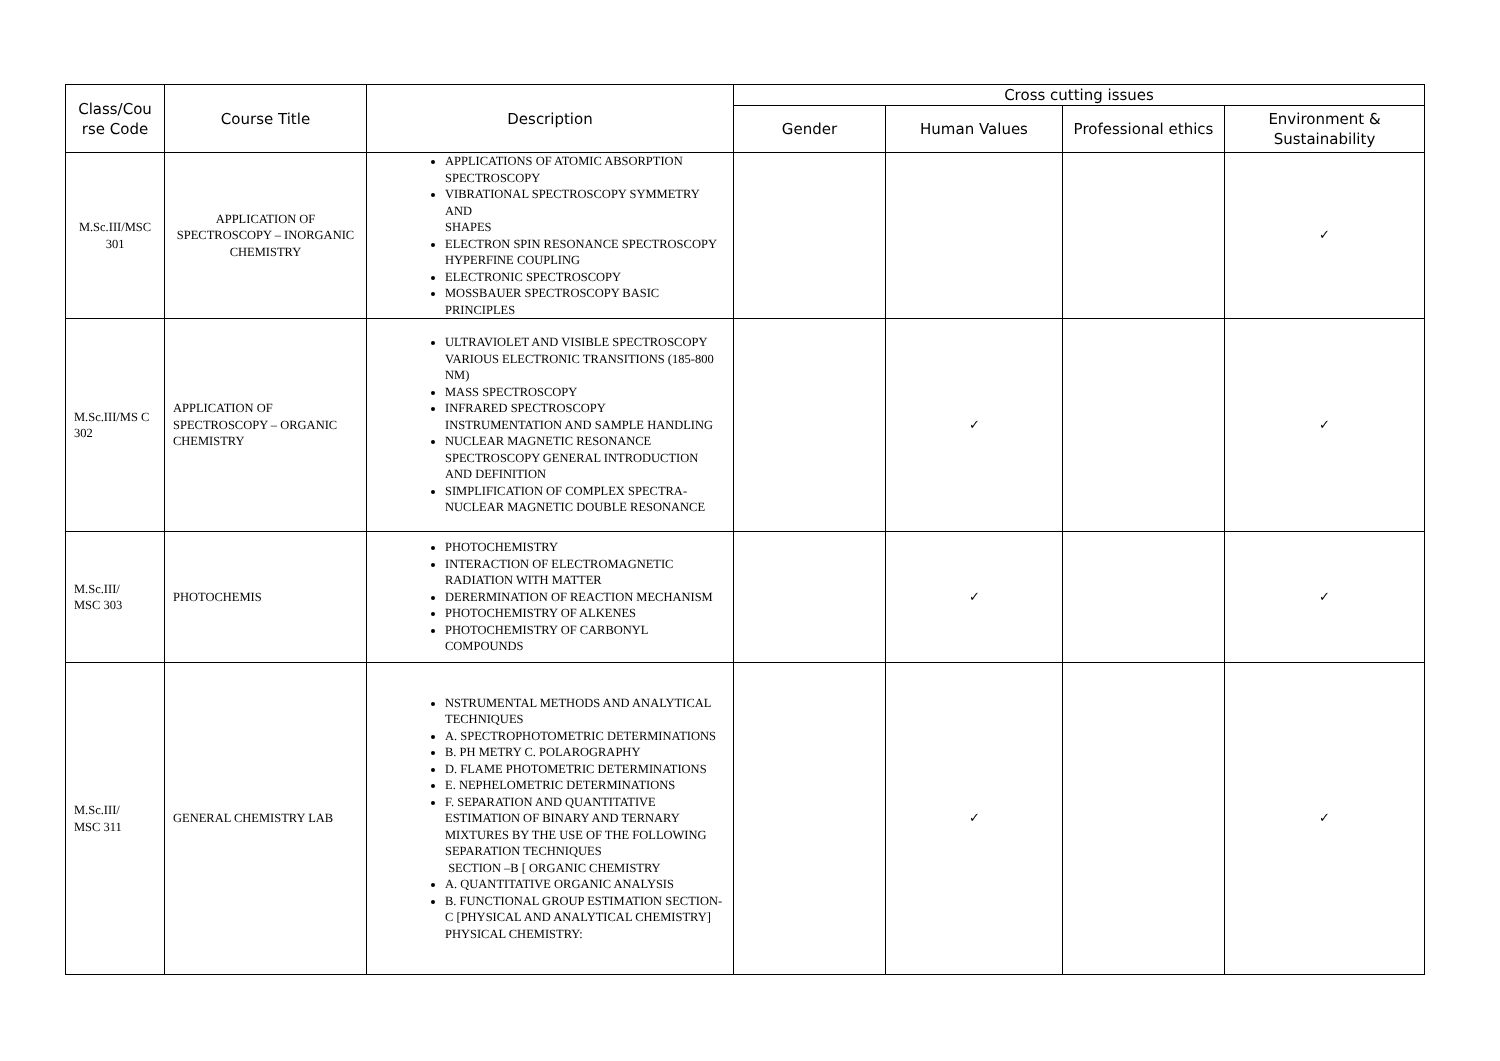| Class/Cou rse Code | Course Title | Description | Cross cutting issues | | | |
| --- | --- | --- | --- | --- | --- | --- |
| | | | Gender | Human Values | Professional ethics | Environment & Sustainability |
| M.Sc.III/MSC 301 | APPLICATION OF SPECTROSCOPY – INORGANIC CHEMISTRY | APPLICATIONS OF ATOMIC ABSORPTION SPECTROSCOPY VIBRATIONAL SPECTROSCOPY SYMMETRY AND SHAPES ELECTRON SPIN RESONANCE SPECTROSCOPY HYPERFINE COUPLING ELECTRONIC SPECTROSCOPY MOSSBAUER SPECTROSCOPY BASIC PRINCIPLES | | | | ✓ |
| M.Sc.III/MS C 302 | APPLICATION OF SPECTROSCOPY – ORGANIC CHEMISTRY | ULTRAVIOLET AND VISIBLE SPECTROSCOPY VARIOUS ELECTRONIC TRANSITIONS (185-800 NM) MASS SPECTROSCOPY INFRARED SPECTROSCOPY INSTRUMENTATION AND SAMPLE HANDLING NUCLEAR MAGNETIC RESONANCE SPECTROSCOPY GENERAL INTRODUCTION AND DEFINITION SIMPLIFICATION OF COMPLEX SPECTRA-NUCLEAR MAGNETIC DOUBLE RESONANCE | | ✓ | | ✓ |
| M.Sc.III/ MSC 303 | PHOTOCHEMIS | PHOTOCHEMISTRY INTERACTION OF ELECTROMAGNETIC RADIATION WITH MATTER DERERMINATION OF REACTION MECHANISM PHOTOCHEMISTRY OF ALKENES PHOTOCHEMISTRY OF CARBONYL COMPOUNDS | | ✓ | | ✓ |
| M.Sc.III/ MSC 311 | GENERAL CHEMISTRY LAB | NSTRUMENTAL METHODS AND ANALYTICAL TECHNIQUES A. SPECTROPHOTOMETRIC DETERMINATIONS B. PH METRY C. POLAROGRAPHY D. FLAME PHOTOMETRIC DETERMINATIONS E. NEPHELOMETRIC DETERMINATIONS F. SEPARATION AND QUANTITATIVE ESTIMATION OF BINARY AND TERNARY MIXTURES BY THE USE OF THE FOLLOWING SEPARATION TECHNIQUES SECTION –B [ ORGANIC CHEMISTRY A. QUANTITATIVE ORGANIC ANALYSIS B. FUNCTIONAL GROUP ESTIMATION SECTION- C [PHYSICAL AND ANALYTICAL CHEMISTRY] PHYSICAL CHEMISTRY: | | ✓ | | ✓ |